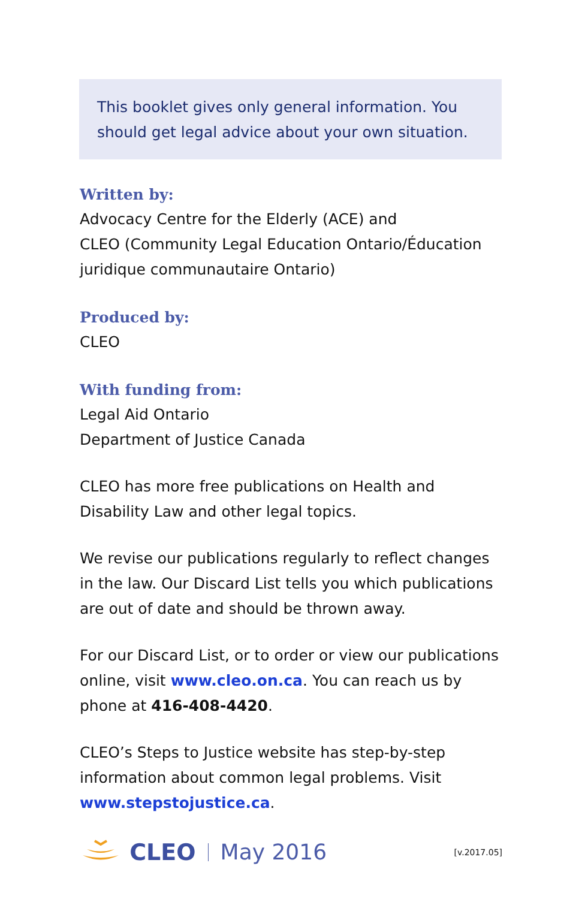This booklet gives only general information. You should get legal advice about your own situation.
Written by:
Advocacy Centre for the Elderly (ACE) and
CLEO (Community Legal Education Ontario/Éducation juridique communautaire Ontario)
Produced by:
CLEO
With funding from:
Legal Aid Ontario
Department of Justice Canada
CLEO has more free publications on Health and Disability Law and other legal topics.
We revise our publications regularly to reflect changes in the law. Our Discard List tells you which publications are out of date and should be thrown away.
For our Discard List, or to order or view our publications online, visit www.cleo.on.ca. You can reach us by phone at 416-408-4420.
CLEO’s Steps to Justice website has step-by-step information about common legal problems. Visit www.stepstojustice.ca.
CLEO May 2016 [v.2017.05]